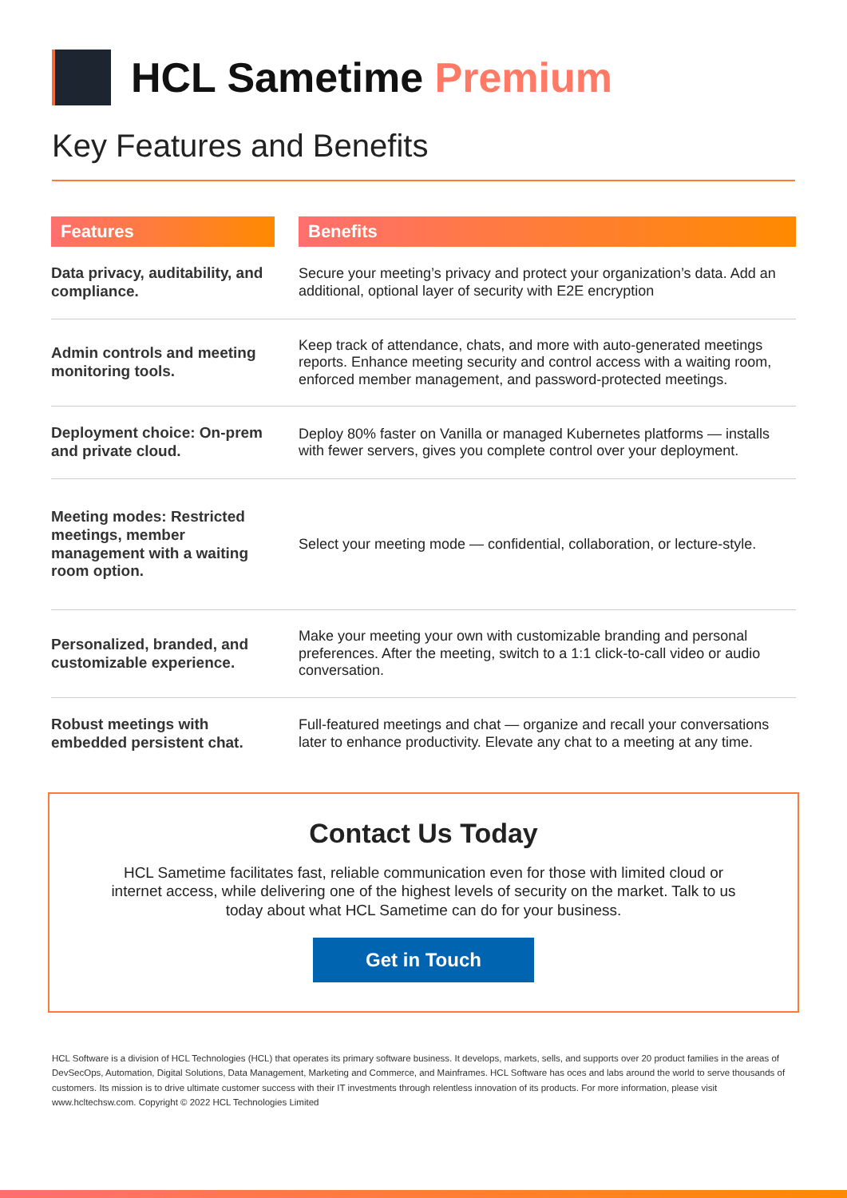HCL Sametime Premium
Key Features and Benefits
| Features | | Benefits |
| --- | --- | --- |
| Data privacy, auditability, and compliance. | | Secure your meeting’s privacy and protect your organization’s data. Add an additional, optional layer of security with E2E encryption |
| Admin controls and meeting monitoring tools. | | Keep track of attendance, chats, and more with auto-generated meetings reports. Enhance meeting security and control access with a waiting room, enforced member management, and password-protected meetings. |
| Deployment choice: On-prem and private cloud. | | Deploy 80% faster on Vanilla or managed Kubernetes platforms — installs with fewer servers, gives you complete control over your deployment. |
| Meeting modes: Restricted meetings, member management with a waiting room option. | | Select your meeting mode — confidential, collaboration, or lecture-style. |
| Personalized, branded, and customizable experience. | | Make your meeting your own with customizable branding and personal preferences. After the meeting, switch to a 1:1 click-to-call video or audio conversation. |
| Robust meetings with embedded persistent chat. | | Full-featured meetings and chat — organize and recall your conversations later to enhance productivity. Elevate any chat to a meeting at any time. |
Contact Us Today
HCL Sametime facilitates fast, reliable communication even for those with limited cloud or internet access, while delivering one of the highest levels of security on the market. Talk to us today about what HCL Sametime can do for your business.
Get in Touch
HCL Software is a division of HCL Technologies (HCL) that operates its primary software business. It develops, markets, sells, and supports over 20 product families in the areas of DevSecOps, Automation, Digital Solutions, Data Management, Marketing and Commerce, and Mainframes. HCL Software has oces and labs around the world to serve thousands of customers. Its mission is to drive ultimate customer success with their IT investments through relentless innovation of its products. For more information, please visit www.hcltechsw.com. Copyright © 2022 HCL Technologies Limited